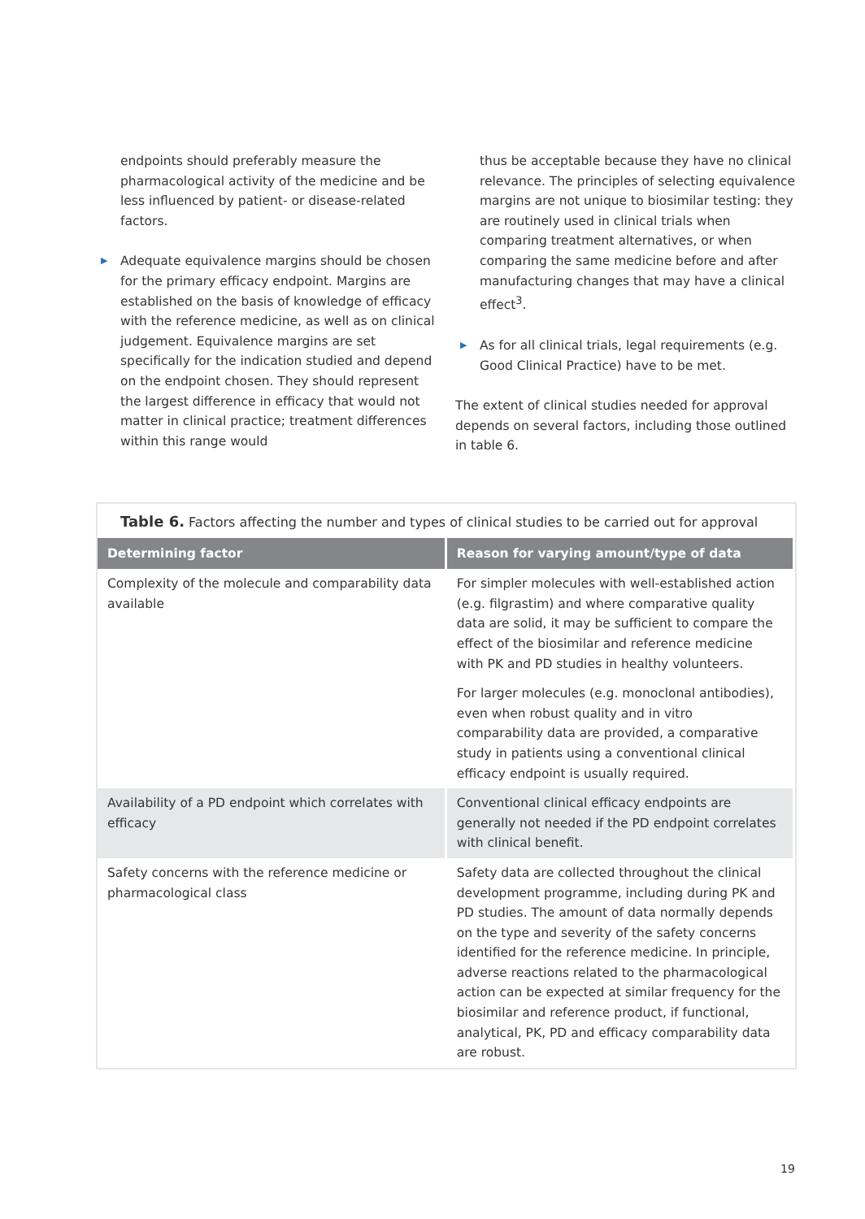endpoints should preferably measure the pharmacological activity of the medicine and be less influenced by patient- or disease-related factors.
▶ Adequate equivalence margins should be chosen for the primary efficacy endpoint. Margins are established on the basis of knowledge of efficacy with the reference medicine, as well as on clinical judgement. Equivalence margins are set specifically for the indication studied and depend on the endpoint chosen. They should represent the largest difference in efficacy that would not matter in clinical practice; treatment differences within this range would
thus be acceptable because they have no clinical relevance. The principles of selecting equivalence margins are not unique to biosimilar testing: they are routinely used in clinical trials when comparing treatment alternatives, or when comparing the same medicine before and after manufacturing changes that may have a clinical effect<sup>3</sup>.
▶ As for all clinical trials, legal requirements (e.g. Good Clinical Practice) have to be met.
The extent of clinical studies needed for approval depends on several factors, including those outlined in table 6.
Table 6. Factors affecting the number and types of clinical studies to be carried out for approval
| Determining factor | Reason for varying amount/type of data |
| --- | --- |
| Complexity of the molecule and comparability data available | For simpler molecules with well-established action (e.g. filgrastim) and where comparative quality data are solid, it may be sufficient to compare the effect of the biosimilar and reference medicine with PK and PD studies in healthy volunteers. For larger molecules (e.g. monoclonal antibodies), even when robust quality and in vitro comparability data are provided, a comparative study in patients using a conventional clinical efficacy endpoint is usually required. |
| Availability of a PD endpoint which correlates with efficacy | Conventional clinical efficacy endpoints are generally not needed if the PD endpoint correlates with clinical benefit. |
| Safety concerns with the reference medicine or pharmacological class | Safety data are collected throughout the clinical development programme, including during PK and PD studies. The amount of data normally depends on the type and severity of the safety concerns identified for the reference medicine. In principle, adverse reactions related to the pharmacological action can be expected at similar frequency for the biosimilar and reference product, if functional, analytical, PK, PD and efficacy comparability data are robust. |
19